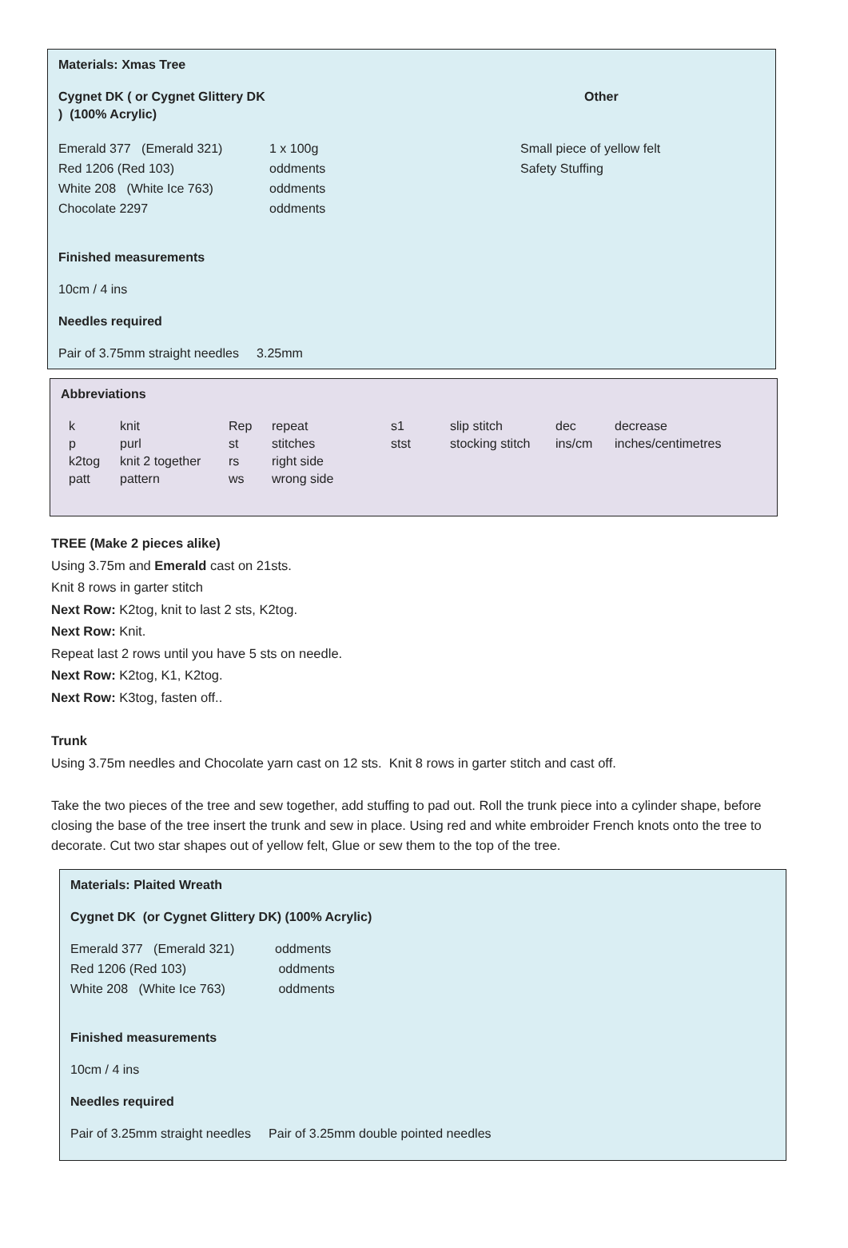Materials: Xmas Tree
| Cygnet DK ( or Cygnet Glittery DK ) (100% Acrylic) | | Other |
| Emerald 377 (Emerald 321) Red 1206 (Red 103) White 208 (White Ice 763) Chocolate 2297 | 1 x 100g oddments oddments oddments | Small piece of yellow felt Safety Stuffing |
Finished measurements
10cm / 4 ins
Needles required
Pair of 3.75mm straight needles 3.25mm
Abbreviations
| k | knit | Rep | repeat | s1 | slip stitch | dec | decrease |
| p | purl | st | stitches | stst | stocking stitch | ins/cm | inches/centimetres |
| k2tog | knit 2 together | rs | right side | | | | |
| patt | pattern | ws | wrong side | | | | |
TREE (Make 2 pieces alike)
Using 3.75m and Emerald cast on 21sts.
Knit 8 rows in garter stitch
Next Row: K2tog, knit to last 2 sts, K2tog.
Next Row: Knit.
Repeat last 2 rows until you have 5 sts on needle.
Next Row: K2tog, K1, K2tog.
Next Row: K3tog, fasten off..
Trunk
Using 3.75m needles and Chocolate yarn cast on 12 sts. Knit 8 rows in garter stitch and cast off.
Take the two pieces of the tree and sew together, add stuffing to pad out. Roll the trunk piece into a cylinder shape, before closing the base of the tree insert the trunk and sew in place. Using red and white embroider French knots onto the tree to decorate. Cut two star shapes out of yellow felt, Glue or sew them to the top of the tree.
Materials: Plaited Wreath
Cygnet DK (or Cygnet Glittery DK) (100% Acrylic)
| Emerald 377 (Emerald 321) Red 1206 (Red 103) White 208 (White Ice 763) | oddments oddments oddments |
Finished measurements
10cm / 4 ins
Needles required
Pair of 3.25mm straight needles Pair of 3.25mm double pointed needles